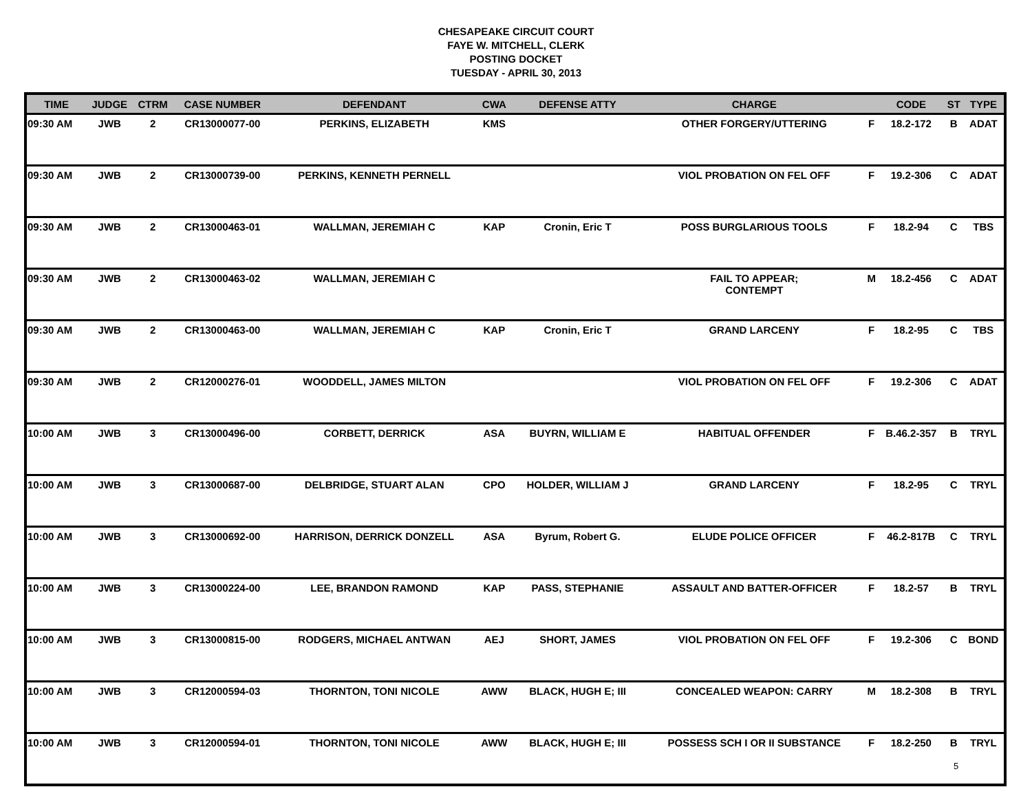CHESAPEAKE CIRCUIT COURT
FAYE W. MITCHELL, CLERK
POSTING DOCKET
TUESDAY - APRIL 30, 2013
| TIME | JUDGE | CTRM | CASE NUMBER | DEFENDANT | CWA | DEFENSE ATTY | CHARGE | | CODE | ST | TYPE |
| --- | --- | --- | --- | --- | --- | --- | --- | --- | --- | --- | --- |
| 09:30 AM | JWB | 2 | CR13000077-00 | PERKINS, ELIZABETH | KMS | | OTHER FORGERY/UTTERING | F | 18.2-172 | B | ADAT |
| 09:30 AM | JWB | 2 | CR13000739-00 | PERKINS, KENNETH PERNELL | | | VIOL PROBATION ON FEL OFF | F | 19.2-306 | C | ADAT |
| 09:30 AM | JWB | 2 | CR13000463-01 | WALLMAN, JEREMIAH C | KAP | Cronin, Eric T | POSS BURGLARIOUS TOOLS | F | 18.2-94 | C | TBS |
| 09:30 AM | JWB | 2 | CR13000463-02 | WALLMAN, JEREMIAH C | | | FAIL TO APPEAR; CONTEMPT | M | 18.2-456 | C | ADAT |
| 09:30 AM | JWB | 2 | CR13000463-00 | WALLMAN, JEREMIAH C | KAP | Cronin, Eric T | GRAND LARCENY | F | 18.2-95 | C | TBS |
| 09:30 AM | JWB | 2 | CR12000276-01 | WOODDELL, JAMES MILTON | | | VIOL PROBATION ON FEL OFF | F | 19.2-306 | C | ADAT |
| 10:00 AM | JWB | 3 | CR13000496-00 | CORBETT, DERRICK | ASA | BUYRN, WILLIAM E | HABITUAL OFFENDER | F | B.46.2-357 | B | TRYL |
| 10:00 AM | JWB | 3 | CR13000687-00 | DELBRIDGE, STUART ALAN | CPO | HOLDER, WILLIAM J | GRAND LARCENY | F | 18.2-95 | C | TRYL |
| 10:00 AM | JWB | 3 | CR13000692-00 | HARRISON, DERRICK DONZELL | ASA | Byrum, Robert G. | ELUDE POLICE OFFICER | F | 46.2-817B | C | TRYL |
| 10:00 AM | JWB | 3 | CR13000224-00 | LEE, BRANDON RAMOND | KAP | PASS, STEPHANIE | ASSAULT AND BATTER-OFFICER | F | 18.2-57 | B | TRYL |
| 10:00 AM | JWB | 3 | CR13000815-00 | RODGERS, MICHAEL ANTWAN | AEJ | SHORT, JAMES | VIOL PROBATION ON FEL OFF | F | 19.2-306 | C | BOND |
| 10:00 AM | JWB | 3 | CR12000594-03 | THORNTON, TONI NICOLE | AWW | BLACK, HUGH E; III | CONCEALED WEAPON: CARRY | M | 18.2-308 | B | TRYL |
| 10:00 AM | JWB | 3 | CR12000594-01 | THORNTON, TONI NICOLE | AWW | BLACK, HUGH E; III | POSSESS SCH I OR II SUBSTANCE | F | 18.2-250 | B | TRYL |
5